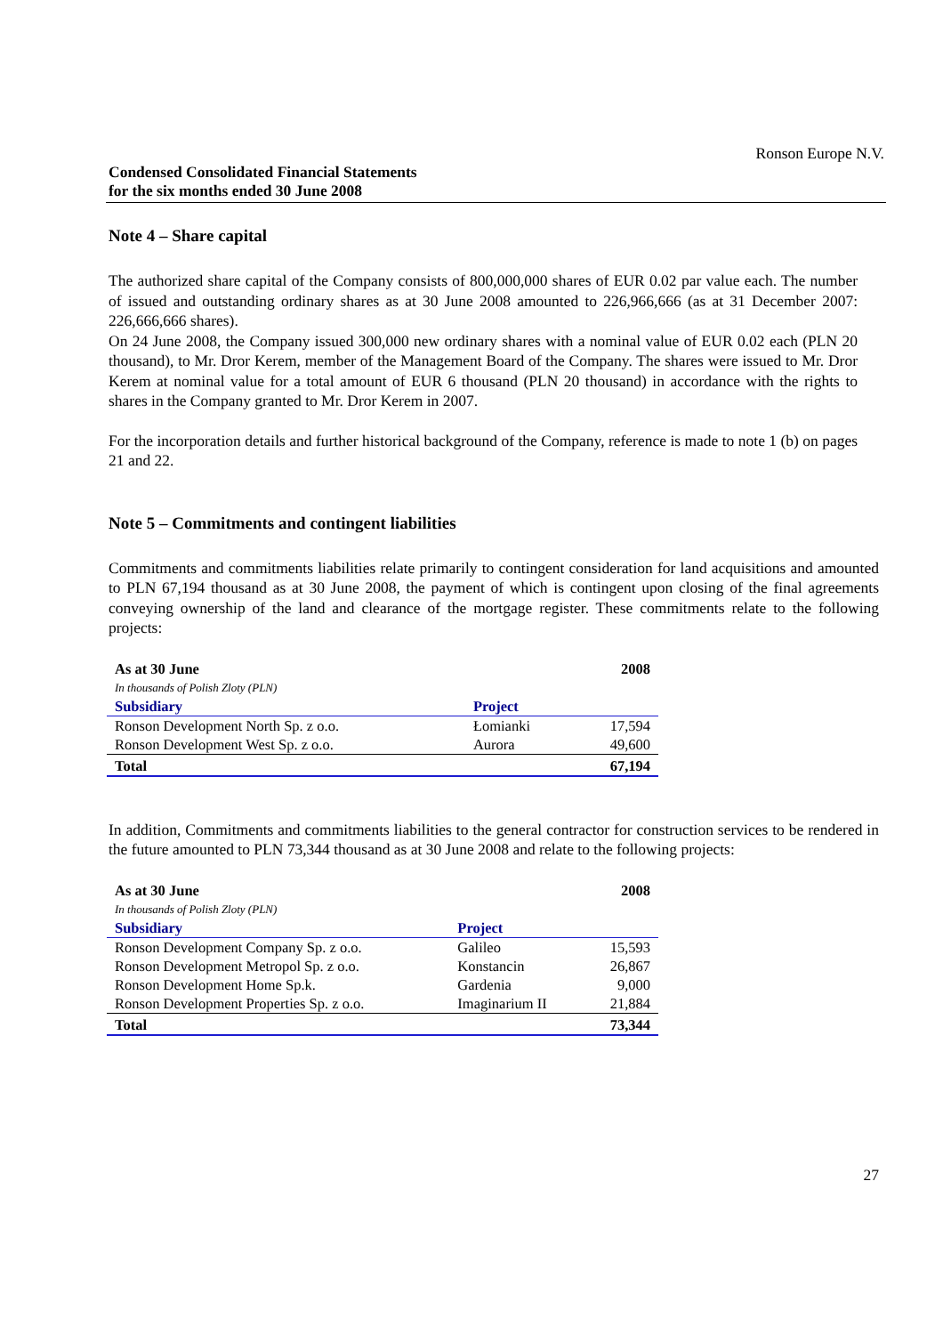Ronson Europe N.V.
Condensed Consolidated Financial Statements
for the six months ended 30 June 2008
Note 4 – Share capital
The authorized share capital of the Company consists of 800,000,000 shares of EUR 0.02 par value each. The number of issued and outstanding ordinary shares as at 30 June 2008 amounted to 226,966,666 (as at 31 December 2007: 226,666,666 shares).
On 24 June 2008, the Company issued 300,000 new ordinary shares with a nominal value of EUR 0.02 each (PLN 20 thousand), to Mr. Dror Kerem, member of the Management Board of the Company. The shares were issued to Mr. Dror Kerem at nominal value for a total amount of EUR 6 thousand (PLN 20 thousand) in accordance with the rights to shares in the Company granted to Mr. Dror Kerem in 2007.
For the incorporation details and further historical background of the Company, reference is made to note 1 (b) on pages 21 and 22.
Note 5 – Commitments and contingent liabilities
Commitments and commitments liabilities relate primarily to contingent consideration for land acquisitions and amounted to PLN 67,194 thousand as at 30 June 2008, the payment of which is contingent upon closing of the final agreements conveying ownership of the land and clearance of the mortgage register. These commitments relate to the following projects:
| As at 30 June | | 2008 |
| In thousands of Polish Zloty (PLN) | | |
| Subsidiary | Project | |
| Ronson Development North Sp. z o.o. | Łomianki | 17,594 |
| Ronson Development West Sp. z o.o. | Aurora | 49,600 |
| Total | | 67,194 |
In addition, Commitments and commitments liabilities to the general contractor for construction services to be rendered in the future amounted to PLN 73,344 thousand as at 30 June 2008 and relate to the following projects:
| As at 30 June | | 2008 |
| In thousands of Polish Zloty (PLN) | | |
| Subsidiary | Project | |
| Ronson Development Company Sp. z o.o. | Galileo | 15,593 |
| Ronson Development Metropol Sp. z o.o. | Konstancin | 26,867 |
| Ronson Development Home Sp.k. | Gardenia | 9,000 |
| Ronson Development Properties Sp. z o.o. | Imaginarium II | 21,884 |
| Total | | 73,344 |
27